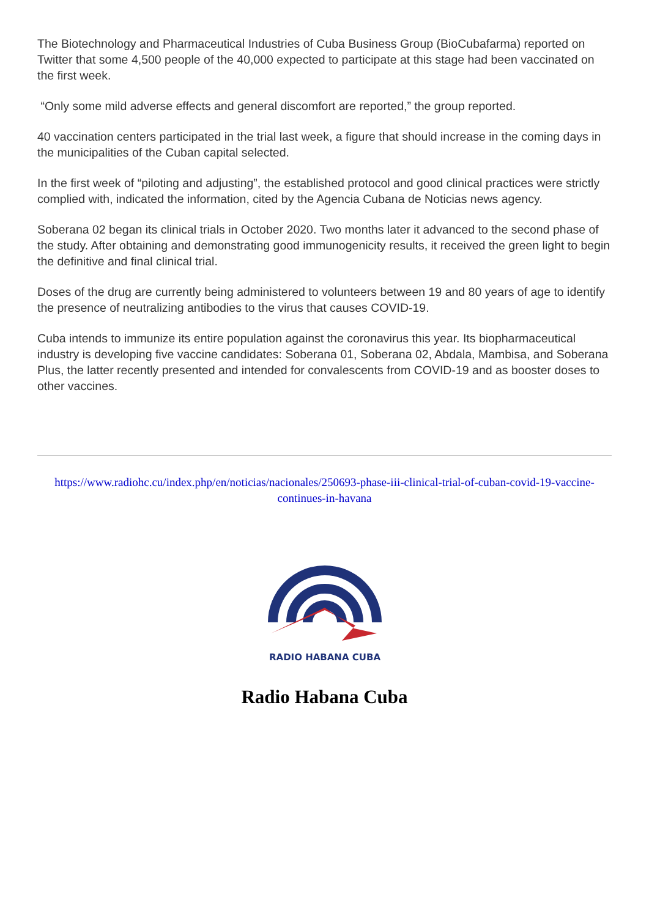The Biotechnology and Pharmaceutical Industries of Cuba Business Group (BioCubafarma) reported on Twitter that some 4,500 people of the 40,000 expected to participate at this stage had been vaccinated on the first week.
“Only some mild adverse effects and general discomfort are reported,” the group reported.
40 vaccination centers participated in the trial last week, a figure that should increase in the coming days in the municipalities of the Cuban capital selected.
In the first week of “piloting and adjusting”, the established protocol and good clinical practices were strictly complied with, indicated the information, cited by the Agencia Cubana de Noticias news agency.
Soberana 02 began its clinical trials in October 2020. Two months later it advanced to the second phase of the study. After obtaining and demonstrating good immunogenicity results, it received the green light to begin the definitive and final clinical trial.
Doses of the drug are currently being administered to volunteers between 19 and 80 years of age to identify the presence of neutralizing antibodies to the virus that causes COVID-19.
Cuba intends to immunize its entire population against the coronavirus this year. Its biopharmaceutical industry is developing five vaccine candidates: Soberana 01, Soberana 02, Abdala, Mambisa, and Soberana Plus, the latter recently presented and intended for convalescents from COVID-19 and as booster doses to other vaccines.
https://www.radiohc.cu/index.php/en/noticias/nacionales/250693-phase-iii-clinical-trial-of-cuban-covid-19-vaccine-continues-in-havana
RADIO HABANA CUBA
Radio Habana Cuba